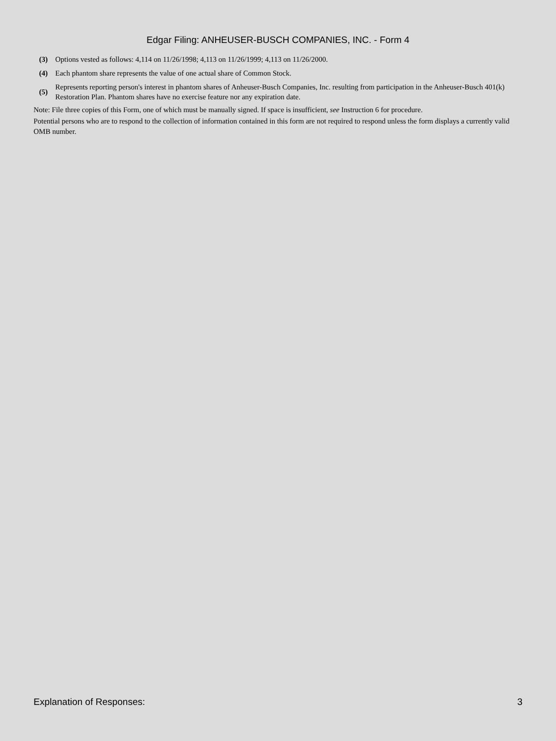Edgar Filing: ANHEUSER-BUSCH COMPANIES, INC. - Form 4
| (3) | Options vested as follows: 4,114 on 11/26/1998; 4,113 on 11/26/1999; 4,113 on 11/26/2000. |
| (4) | Each phantom share represents the value of one actual share of Common Stock. |
| (5) | Represents reporting person's interest in phantom shares of Anheuser-Busch Companies, Inc. resulting from participation in the Anheuser-Busch 401(k) Restoration Plan. Phantom shares have no exercise feature nor any expiration date. |
Note: File three copies of this Form, one of which must be manually signed. If space is insufficient, see Instruction 6 for procedure.
Potential persons who are to respond to the collection of information contained in this form are not required to respond unless the form displays a currently valid OMB number.
Explanation of Responses: 3